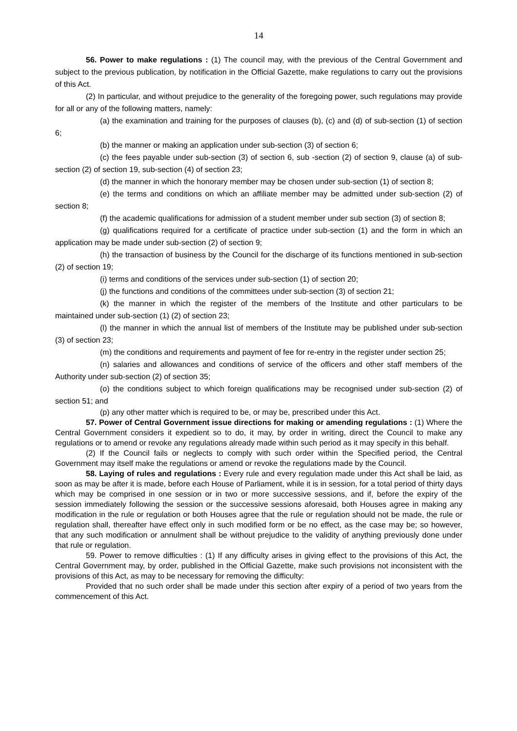14
56. Power to make regulations : (1) The council may, with the previous of the Central Government and subject to the previous publication, by notification in the Official Gazette, make regulations to carry out the provisions of this Act.
(2) In particular, and without prejudice to the generality of the foregoing power, such regulations may provide for all or any of the following matters, namely:
(a) the examination and training for the purposes of clauses (b), (c) and (d) of sub-section (1) of section 6;
(b) the manner or making an application under sub-section (3) of section 6;
(c) the fees payable under sub-section (3) of section 6, sub -section (2) of section 9, clause (a) of sub-section (2) of section 19, sub-section (4) of section 23;
(d) the manner in which the honorary member may be chosen under sub-section (1) of section 8;
(e) the terms and conditions on which an affiliate member may be admitted under sub-section (2) of section 8;
(f) the academic qualifications for admission of a student member under sub section (3) of section 8;
(g) qualifications required for a certificate of practice under sub-section (1) and the form in which an application may be made under sub-section (2) of section 9;
(h) the transaction of business by the Council for the discharge of its functions mentioned in sub-section (2) of section 19;
(i) terms and conditions of the services under sub-section (1) of section 20;
(j) the functions and conditions of the committees under sub-section (3) of section 21;
(k) the manner in which the register of the members of the Institute and other particulars to be maintained under sub-section (1) (2) of section 23;
(l) the manner in which the annual list of members of the Institute may be published under sub-section (3) of section 23;
(m) the conditions and requirements and payment of fee for re-entry in the register under section 25;
(n) salaries and allowances and conditions of service of the officers and other staff members of the Authority under sub-section (2) of section 35;
(o) the conditions subject to which foreign qualifications may be recognised under sub-section (2) of section 51; and
(p) any other matter which is required to be, or may be, prescribed under this Act.
57. Power of Central Government issue directions for making or amending regulations : (1) Where the Central Government considers it expedient so to do, it may, by order in writing, direct the Council to make any regulations or to amend or revoke any regulations already made within such period as it may specify in this behalf.
(2) If the Council fails or neglects to comply with such order within the Specified period, the Central Government may itself make the regulations or amend or revoke the regulations made by the Council.
58. Laying of rules and regulations : Every rule and every regulation made under this Act shall be laid, as soon as may be after it is made, before each House of Parliament, while it is in session, for a total period of thirty days which may be comprised in one session or in two or more successive sessions, and if, before the expiry of the session immediately following the session or the successive sessions aforesaid, both Houses agree in making any modification in the rule or regulation or both Houses agree that the rule or regulation should not be made, the rule or regulation shall, thereafter have effect only in such modified form or be no effect, as the case may be; so however, that any such modification or annulment shall be without prejudice to the validity of anything previously done under that rule or regulation.
59. Power to remove difficulties : (1) If any difficulty arises in giving effect to the provisions of this Act, the Central Government may, by order, published in the Official Gazette, make such provisions not inconsistent with the provisions of this Act, as may to be necessary for removing the difficulty:
Provided that no such order shall be made under this section after expiry of a period of two years from the commencement of this Act.